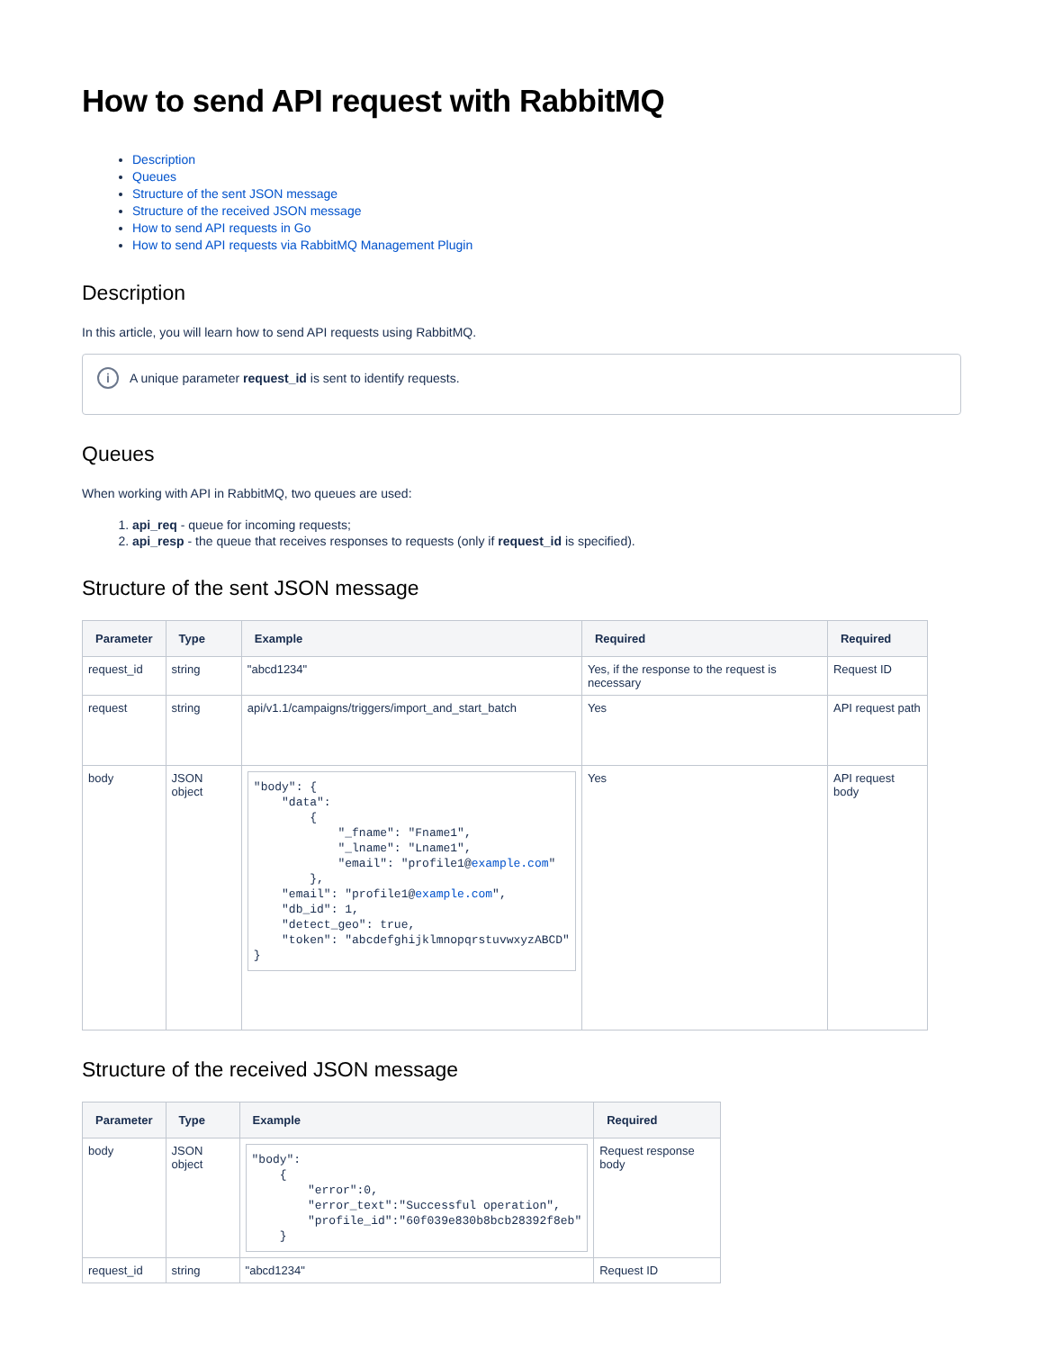How to send API request with RabbitMQ
Description
Queues
Structure of the sent JSON message
Structure of the received JSON message
How to send API requests in Go
How to send API requests via RabbitMQ Management Plugin
Description
In this article, you will learn how to send API requests using RabbitMQ.
i
A unique parameter request_id is sent to identify requests.
Queues
When working with API in RabbitMQ, two queues are used:
1. api_req - queue for incoming requests;
2. api_resp - the queue that receives responses to requests (only if request_id is specified).
Structure of the sent JSON message
| Parameter | Type | Example | Required | Required |
| --- | --- | --- | --- | --- |
| request_id | string | "abcd1234" | Yes, if the response to the request is necessary | Request ID |
| request | string | api/v1.1/campaigns/triggers/import_and_start_batch | Yes | API request path |
| body | JSON object | "body": { "data": { "_fname": "Fname1", "_lname": "Lname1", "email": "profile1@ example.com " }, "email": "profile1@ example.com ", "db_id": 1, "detect_geo": true, "token": "abcdefghijklmnopqrstuvwxyzABCD" } | Yes | API request body |
Structure of the received JSON message
| Parameter | Type | Example | Required |
| --- | --- | --- | --- |
| body | JSON object | "body": { "error":0, "error_text":"Successful operation", "profile_id":"60f039e830b8bcb28392f8eb" } | Request response body |
| request_id | string | "abcd1234" | Request ID |